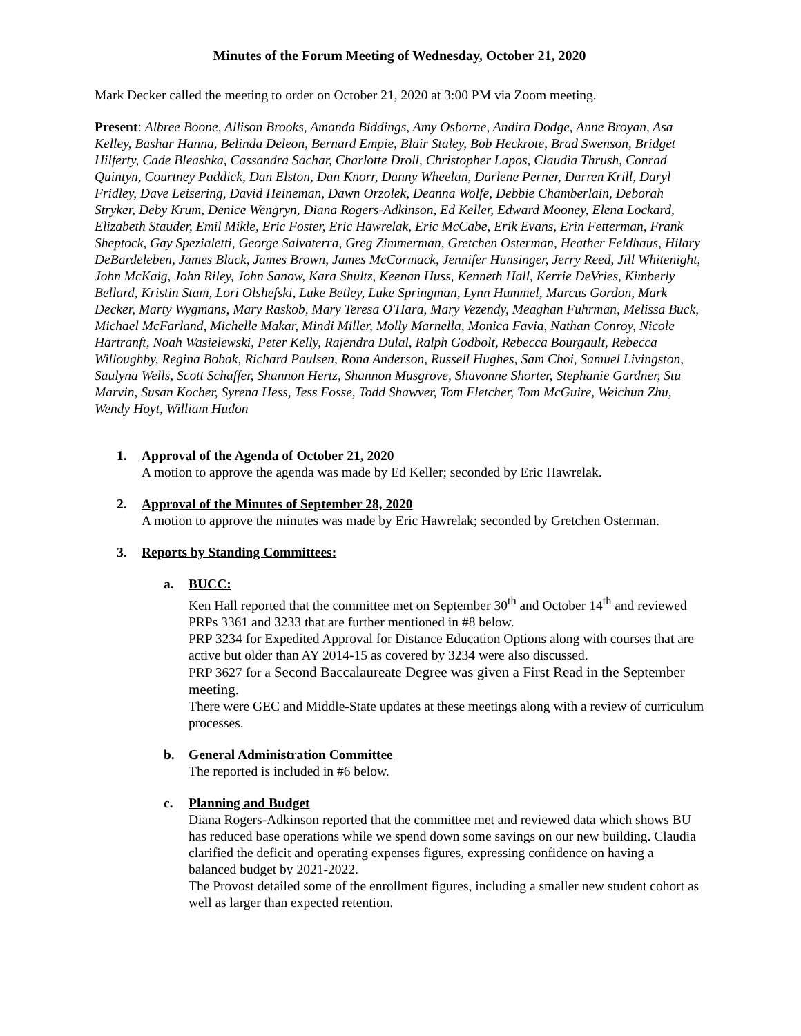Minutes of the Forum Meeting of Wednesday, October 21, 2020
Mark Decker called the meeting to order on October 21, 2020 at 3:00 PM via Zoom meeting.
Present: Albree Boone, Allison Brooks, Amanda Biddings, Amy Osborne, Andira Dodge, Anne Broyan, Asa Kelley, Bashar Hanna, Belinda Deleon, Bernard Empie, Blair Staley, Bob Heckrote, Brad Swenson, Bridget Hilferty, Cade Bleashka, Cassandra Sachar, Charlotte Droll, Christopher Lapos, Claudia Thrush, Conrad Quintyn, Courtney Paddick, Dan Elston, Dan Knorr, Danny Wheelan, Darlene Perner, Darren Krill, Daryl Fridley, Dave Leisering, David Heineman, Dawn Orzolek, Deanna Wolfe, Debbie Chamberlain, Deborah Stryker, Deby Krum, Denice Wengryn, Diana Rogers-Adkinson, Ed Keller, Edward Mooney, Elena Lockard, Elizabeth Stauder, Emil Mikle, Eric Foster, Eric Hawrelak, Eric McCabe, Erik Evans, Erin Fetterman, Frank Sheptock, Gay Spezialetti, George Salvaterra, Greg Zimmerman, Gretchen Osterman, Heather Feldhaus, Hilary DeBardeleben, James Black, James Brown, James McCormack, Jennifer Hunsinger, Jerry Reed, Jill Whitenight, John McKaig, John Riley, John Sanow, Kara Shultz, Keenan Huss, Kenneth Hall, Kerrie DeVries, Kimberly Bellard, Kristin Stam, Lori Olshefski, Luke Betley, Luke Springman, Lynn Hummel, Marcus Gordon, Mark Decker, Marty Wygmans, Mary Raskob, Mary Teresa O'Hara, Mary Vezendy, Meaghan Fuhrman, Melissa Buck, Michael McFarland, Michelle Makar, Mindi Miller, Molly Marnella, Monica Favia, Nathan Conroy, Nicole Hartranft, Noah Wasielewski, Peter Kelly, Rajendra Dulal, Ralph Godbolt, Rebecca Bourgault, Rebecca Willoughby, Regina Bobak, Richard Paulsen, Rona Anderson, Russell Hughes, Sam Choi, Samuel Livingston, Saulyna Wells, Scott Schaffer, Shannon Hertz, Shannon Musgrove, Shavonne Shorter, Stephanie Gardner, Stu Marvin, Susan Kocher, Syrena Hess, Tess Fosse, Todd Shawver, Tom Fletcher, Tom McGuire, Weichun Zhu, Wendy Hoyt, William Hudon
1. Approval of the Agenda of October 21, 2020
A motion to approve the agenda was made by Ed Keller; seconded by Eric Hawrelak.
2. Approval of the Minutes of September 28, 2020
A motion to approve the minutes was made by Eric Hawrelak; seconded by Gretchen Osterman.
3. Reports by Standing Committees:
a. BUCC:
Ken Hall reported that the committee met on September 30<sup>th</sup> and October 14<sup>th</sup> and reviewed PRPs 3361 and 3233 that are further mentioned in #8 below.
PRP 3234 for Expedited Approval for Distance Education Options along with courses that are active but older than AY 2014-15 as covered by 3234 were also discussed.
PRP 3627 for a Second Baccalaureate Degree was given a First Read in the September meeting.
There were GEC and Middle-State updates at these meetings along with a review of curriculum processes.
b. General Administration Committee
The reported is included in #6 below.
c. Planning and Budget
Diana Rogers-Adkinson reported that the committee met and reviewed data which shows BU has reduced base operations while we spend down some savings on our new building. Claudia clarified the deficit and operating expenses figures, expressing confidence on having a balanced budget by 2021-2022.
The Provost detailed some of the enrollment figures, including a smaller new student cohort as well as larger than expected retention.